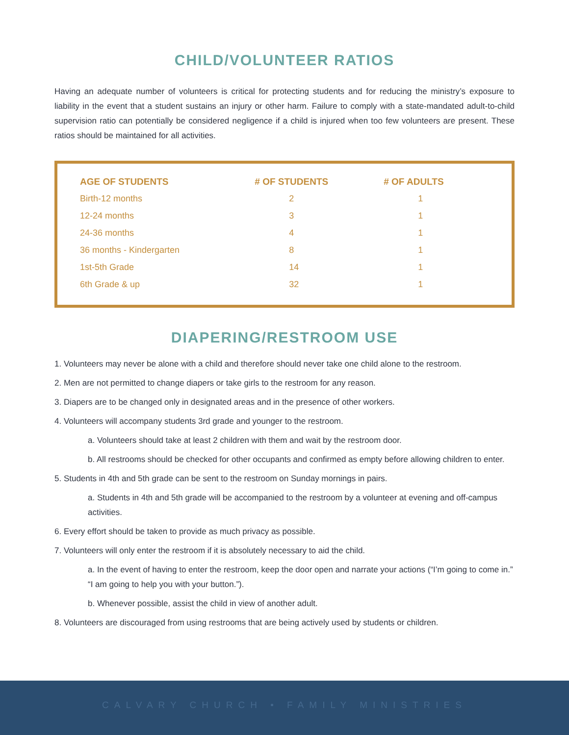CHILD/VOLUNTEER RATIOS
Having an adequate number of volunteers is critical for protecting students and for reducing the ministry’s exposure to liability in the event that a student sustains an injury or other harm. Failure to comply with a state-mandated adult-to-child supervision ratio can potentially be considered negligence if a child is injured when too few volunteers are present. These ratios should be maintained for all activities.
| AGE OF STUDENTS | # OF STUDENTS | # OF ADULTS |
| --- | --- | --- |
| Birth-12 months | 2 | 1 |
| 12-24 months | 3 | 1 |
| 24-36 months | 4 | 1 |
| 36 months - Kindergarten | 8 | 1 |
| 1st-5th Grade | 14 | 1 |
| 6th Grade & up | 32 | 1 |
DIAPERING/RESTROOM USE
1. Volunteers may never be alone with a child and therefore should never take one child alone to the restroom.
2. Men are not permitted to change diapers or take girls to the restroom for any reason.
3. Diapers are to be changed only in designated areas and in the presence of other workers.
4. Volunteers will accompany students 3rd grade and younger to the restroom.
a. Volunteers should take at least 2 children with them and wait by the restroom door.
b. All restrooms should be checked for other occupants and confirmed as empty before allowing children to enter.
5. Students in 4th and 5th grade can be sent to the restroom on Sunday mornings in pairs.
a. Students in 4th and 5th grade will be accompanied to the restroom by a volunteer at evening and off-campus activities.
6. Every effort should be taken to provide as much privacy as possible.
7. Volunteers will only enter the restroom if it is absolutely necessary to aid the child.
a. In the event of having to enter the restroom, keep the door open and narrate your actions (“I’m going to come in.” “I am going to help you with your button.”).
b. Whenever possible, assist the child in view of another adult.
8. Volunteers are discouraged from using restrooms that are being actively used by students or children.
CALVARY CHURCH • FAMILY MINISTRIES